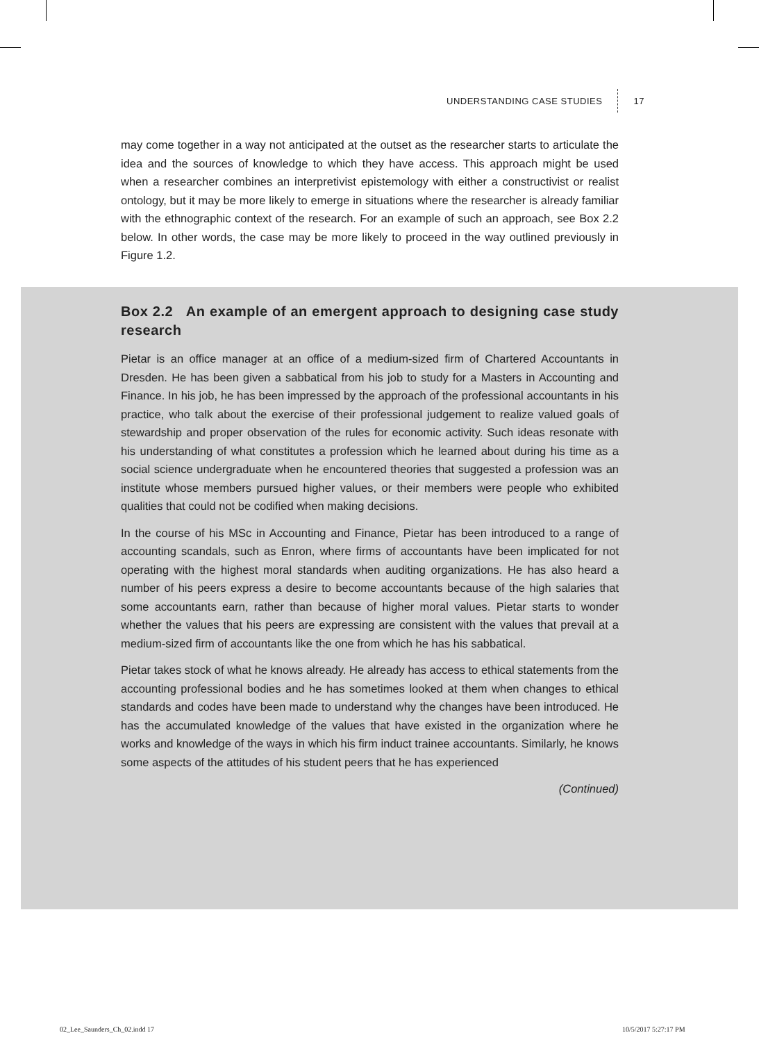UNDERSTANDING CASE STUDIES 17
may come together in a way not anticipated at the outset as the researcher starts to articulate the idea and the sources of knowledge to which they have access. This approach might be used when a researcher combines an interpretivist epistemology with either a constructivist or realist ontology, but it may be more likely to emerge in situations where the researcher is already familiar with the ethnographic context of the research. For an example of such an approach, see Box 2.2 below. In other words, the case may be more likely to proceed in the way outlined previously in Figure 1.2.
Box 2.2 An example of an emergent approach to designing case study research
Pietar is an office manager at an office of a medium-sized firm of Chartered Accountants in Dresden. He has been given a sabbatical from his job to study for a Masters in Accounting and Finance. In his job, he has been impressed by the approach of the professional accountants in his practice, who talk about the exercise of their professional judgement to realize valued goals of stewardship and proper observation of the rules for economic activity. Such ideas resonate with his understanding of what constitutes a profession which he learned about during his time as a social science undergraduate when he encountered theories that suggested a profession was an institute whose members pursued higher values, or their members were people who exhibited qualities that could not be codified when making decisions.
In the course of his MSc in Accounting and Finance, Pietar has been introduced to a range of accounting scandals, such as Enron, where firms of accountants have been implicated for not operating with the highest moral standards when auditing organizations. He has also heard a number of his peers express a desire to become accountants because of the high salaries that some accountants earn, rather than because of higher moral values. Pietar starts to wonder whether the values that his peers are expressing are consistent with the values that prevail at a medium-sized firm of accountants like the one from which he has his sabbatical.
Pietar takes stock of what he knows already. He already has access to ethical statements from the accounting professional bodies and he has sometimes looked at them when changes to ethical standards and codes have been made to understand why the changes have been introduced. He has the accumulated knowledge of the values that have existed in the organization where he works and knowledge of the ways in which his firm induct trainee accountants. Similarly, he knows some aspects of the attitudes of his student peers that he has experienced
(Continued)
02_Lee_Saunders_Ch_02.indd 17 10/5/2017 5:27:17 PM